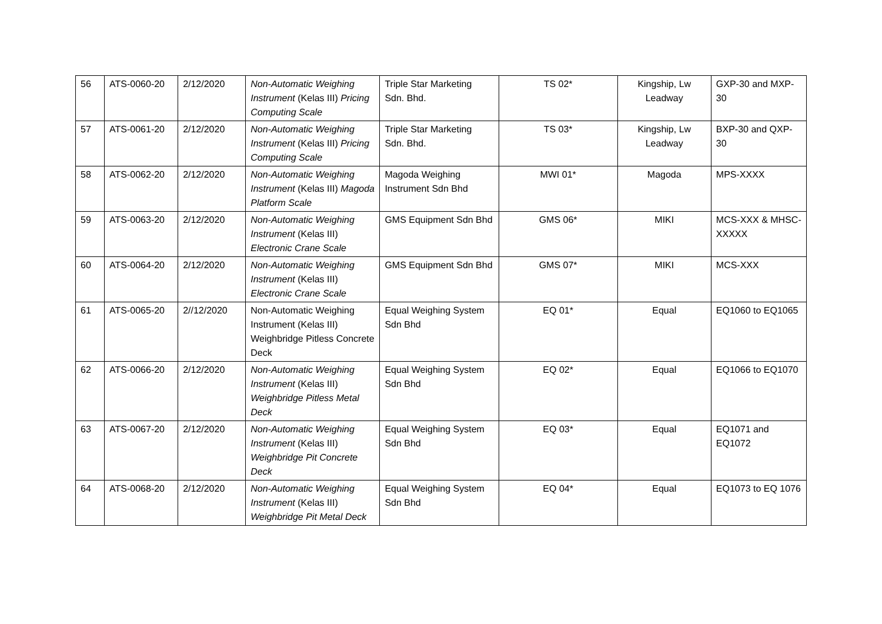| 56 | ATS-0060-20 | 2/12/2020 | Non-Automatic Weighing Instrument (Kelas III) Pricing Computing Scale | Triple Star Marketing Sdn. Bhd. | TS 02* | Kingship, Lw Leadway | GXP-30 and MXP-30 |
| 57 | ATS-0061-20 | 2/12/2020 | Non-Automatic Weighing Instrument (Kelas III) Pricing Computing Scale | Triple Star Marketing Sdn. Bhd. | TS 03* | Kingship, Lw Leadway | BXP-30 and QXP-30 |
| 58 | ATS-0062-20 | 2/12/2020 | Non-Automatic Weighing Instrument (Kelas III) Magoda Platform Scale | Magoda Weighing Instrument Sdn Bhd | MWI 01* | Magoda | MPS-XXXX |
| 59 | ATS-0063-20 | 2/12/2020 | Non-Automatic Weighing Instrument (Kelas III) Electronic Crane Scale | GMS Equipment Sdn Bhd | GMS 06* | MIKI | MCS-XXX & MHSC-XXXXX |
| 60 | ATS-0064-20 | 2/12/2020 | Non-Automatic Weighing Instrument (Kelas III) Electronic Crane Scale | GMS Equipment Sdn Bhd | GMS 07* | MIKI | MCS-XXX |
| 61 | ATS-0065-20 | 2//12/2020 | Non-Automatic Weighing Instrument (Kelas III) Weighbridge Pitless Concrete Deck | Equal Weighing System Sdn Bhd | EQ 01* | Equal | EQ1060 to EQ1065 |
| 62 | ATS-0066-20 | 2/12/2020 | Non-Automatic Weighing Instrument (Kelas III) Weighbridge Pitless Metal Deck | Equal Weighing System Sdn Bhd | EQ 02* | Equal | EQ1066 to EQ1070 |
| 63 | ATS-0067-20 | 2/12/2020 | Non-Automatic Weighing Instrument (Kelas III) Weighbridge Pit Concrete Deck | Equal Weighing System Sdn Bhd | EQ 03* | Equal | EQ1071 and EQ1072 |
| 64 | ATS-0068-20 | 2/12/2020 | Non-Automatic Weighing Instrument (Kelas III) Weighbridge Pit Metal Deck | Equal Weighing System Sdn Bhd | EQ 04* | Equal | EQ1073 to EQ 1076 |